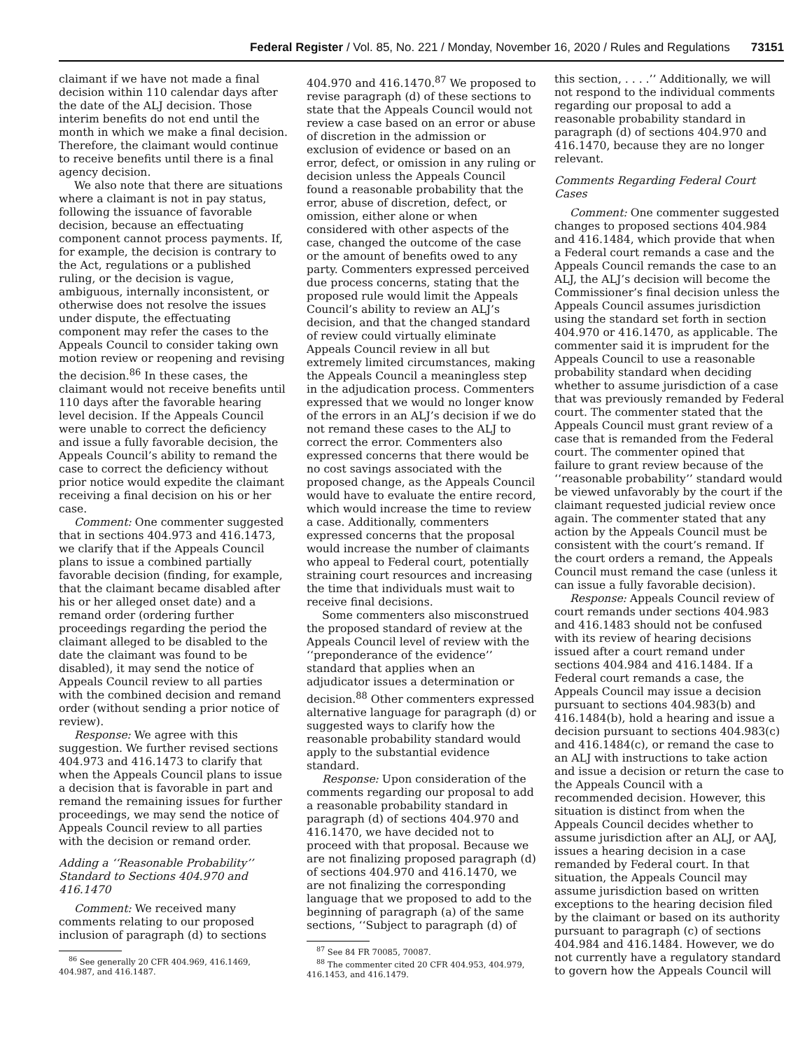Federal Register / Vol. 85, No. 221 / Monday, November 16, 2020 / Rules and Regulations 73151
claimant if we have not made a final decision within 110 calendar days after the date of the ALJ decision. Those interim benefits do not end until the month in which we make a final decision. Therefore, the claimant would continue to receive benefits until there is a final agency decision.
We also note that there are situations where a claimant is not in pay status, following the issuance of favorable decision, because an effectuating component cannot process payments. If, for example, the decision is contrary to the Act, regulations or a published ruling, or the decision is vague, ambiguous, internally inconsistent, or otherwise does not resolve the issues under dispute, the effectuating component may refer the cases to the Appeals Council to consider taking own motion review or reopening and revising the decision.<sup>86</sup> In these cases, the claimant would not receive benefits until 110 days after the favorable hearing level decision. If the Appeals Council were unable to correct the deficiency and issue a fully favorable decision, the Appeals Council’s ability to remand the case to correct the deficiency without prior notice would expedite the claimant receiving a final decision on his or her case.
Comment: One commenter suggested that in sections 404.973 and 416.1473, we clarify that if the Appeals Council plans to issue a combined partially favorable decision (finding, for example, that the claimant became disabled after his or her alleged onset date) and a remand order (ordering further proceedings regarding the period the claimant alleged to be disabled to the date the claimant was found to be disabled), it may send the notice of Appeals Council review to all parties with the combined decision and remand order (without sending a prior notice of review).
Response: We agree with this suggestion. We further revised sections 404.973 and 416.1473 to clarify that when the Appeals Council plans to issue a decision that is favorable in part and remand the remaining issues for further proceedings, we may send the notice of Appeals Council review to all parties with the decision or remand order.
Adding a ‘‘Reasonable Probability’’ Standard to Sections 404.970 and 416.1470
Comment: We received many comments relating to our proposed inclusion of paragraph (d) to sections
<sup>86</sup> See generally 20 CFR 404.969, 416.1469, 404.987, and 416.1487.
404.970 and 416.1470.<sup>87</sup> We proposed to revise paragraph (d) of these sections to state that the Appeals Council would not review a case based on an error or abuse of discretion in the admission or exclusion of evidence or based on an error, defect, or omission in any ruling or decision unless the Appeals Council found a reasonable probability that the error, abuse of discretion, defect, or omission, either alone or when considered with other aspects of the case, changed the outcome of the case or the amount of benefits owed to any party. Commenters expressed perceived due process concerns, stating that the proposed rule would limit the Appeals Council’s ability to review an ALJ’s decision, and that the changed standard of review could virtually eliminate Appeals Council review in all but extremely limited circumstances, making the Appeals Council a meaningless step in the adjudication process. Commenters expressed that we would no longer know of the errors in an ALJ’s decision if we do not remand these cases to the ALJ to correct the error. Commenters also expressed concerns that there would be no cost savings associated with the proposed change, as the Appeals Council would have to evaluate the entire record, which would increase the time to review a case. Additionally, commenters expressed concerns that the proposal would increase the number of claimants who appeal to Federal court, potentially straining court resources and increasing the time that individuals must wait to receive final decisions.
Some commenters also misconstrued the proposed standard of review at the Appeals Council level of review with the ‘‘preponderance of the evidence’’ standard that applies when an adjudicator issues a determination or decision.<sup>88</sup> Other commenters expressed alternative language for paragraph (d) or suggested ways to clarify how the reasonable probability standard would apply to the substantial evidence standard.
Response: Upon consideration of the comments regarding our proposal to add a reasonable probability standard in paragraph (d) of sections 404.970 and 416.1470, we have decided not to proceed with that proposal. Because we are not finalizing proposed paragraph (d) of sections 404.970 and 416.1470, we are not finalizing the corresponding language that we proposed to add to the beginning of paragraph (a) of the same sections, ‘‘Subject to paragraph (d) of
<sup>87</sup> See 84 FR 70085, 70087.
<sup>88</sup> The commenter cited 20 CFR 404.953, 404.979, 416.1453, and 416.1479.
this section, . . . .’’ Additionally, we will not respond to the individual comments regarding our proposal to add a reasonable probability standard in paragraph (d) of sections 404.970 and 416.1470, because they are no longer relevant.
Comments Regarding Federal Court Cases
Comment: One commenter suggested changes to proposed sections 404.984 and 416.1484, which provide that when a Federal court remands a case and the Appeals Council remands the case to an ALJ, the ALJ’s decision will become the Commissioner’s final decision unless the Appeals Council assumes jurisdiction using the standard set forth in section 404.970 or 416.1470, as applicable. The commenter said it is imprudent for the Appeals Council to use a reasonable probability standard when deciding whether to assume jurisdiction of a case that was previously remanded by Federal court. The commenter stated that the Appeals Council must grant review of a case that is remanded from the Federal court. The commenter opined that failure to grant review because of the ‘‘reasonable probability’’ standard would be viewed unfavorably by the court if the claimant requested judicial review once again. The commenter stated that any action by the Appeals Council must be consistent with the court’s remand. If the court orders a remand, the Appeals Council must remand the case (unless it can issue a fully favorable decision).
Response: Appeals Council review of court remands under sections 404.983 and 416.1483 should not be confused with its review of hearing decisions issued after a court remand under sections 404.984 and 416.1484. If a Federal court remands a case, the Appeals Council may issue a decision pursuant to sections 404.983(b) and 416.1484(b), hold a hearing and issue a decision pursuant to sections 404.983(c) and 416.1484(c), or remand the case to an ALJ with instructions to take action and issue a decision or return the case to the Appeals Council with a recommended decision. However, this situation is distinct from when the Appeals Council decides whether to assume jurisdiction after an ALJ, or AAJ, issues a hearing decision in a case remanded by Federal court. In that situation, the Appeals Council may assume jurisdiction based on written exceptions to the hearing decision filed by the claimant or based on its authority pursuant to paragraph (c) of sections 404.984 and 416.1484. However, we do not currently have a regulatory standard to govern how the Appeals Council will